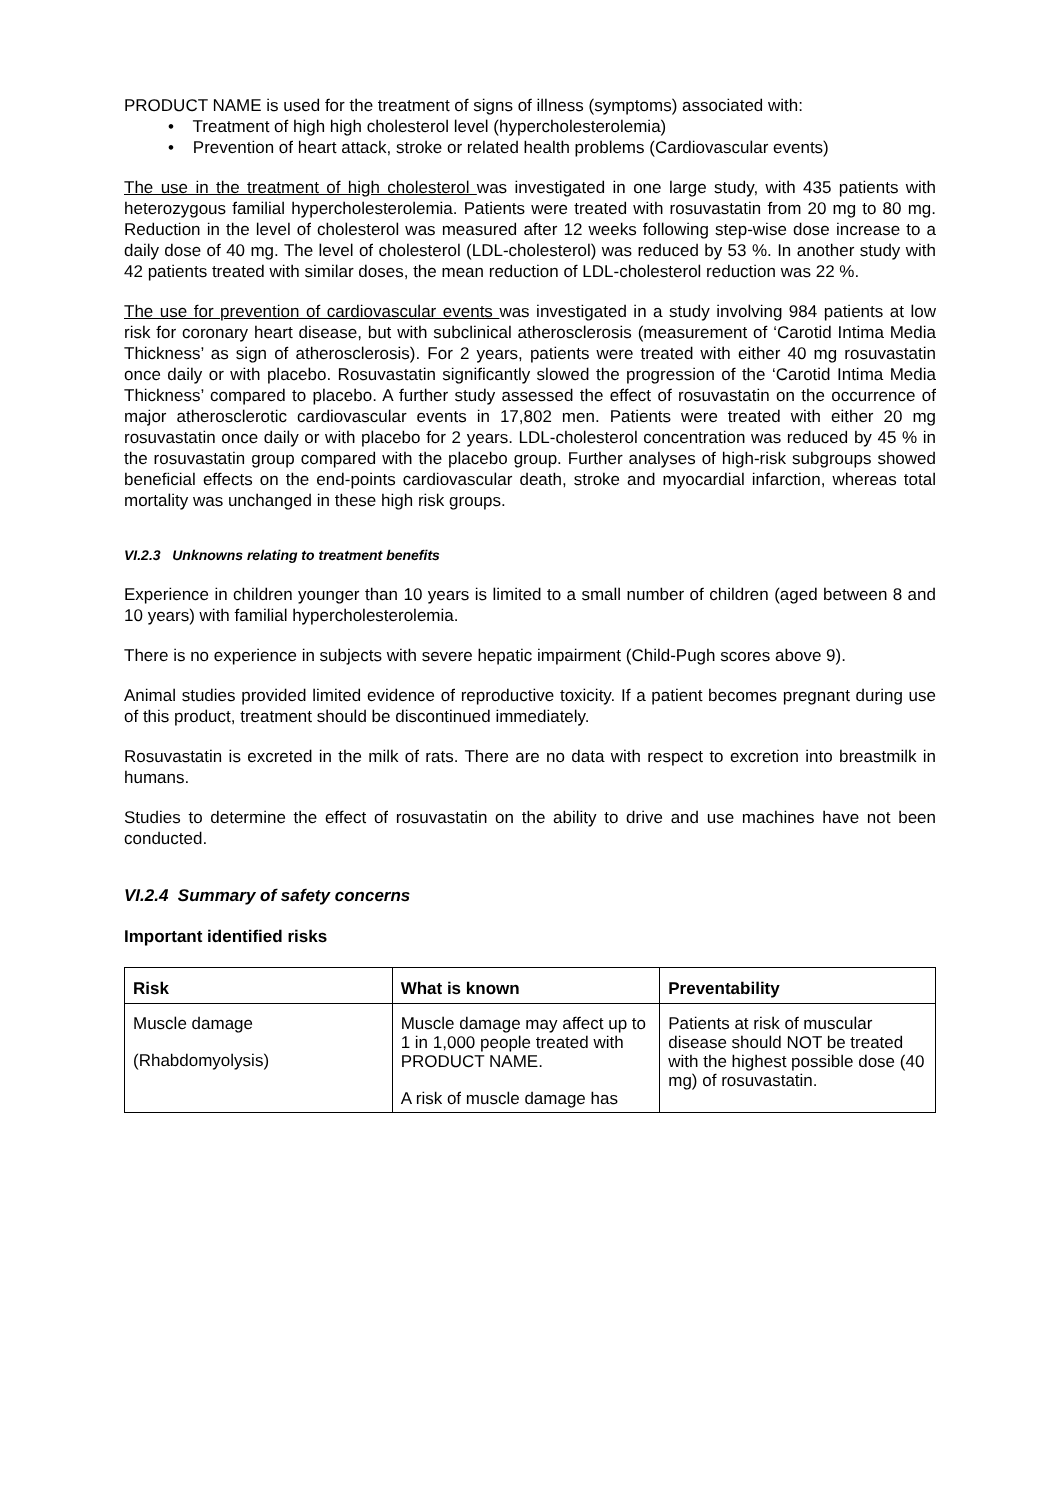PRODUCT NAME is used for the treatment of signs of illness (symptoms) associated with:
• Treatment of high high cholesterol level (hypercholesterolemia)
• Prevention of heart attack, stroke or related health problems (Cardiovascular events)
The use in the treatment of high cholesterol was investigated in one large study, with 435 patients with heterozygous familial hypercholesterolemia. Patients were treated with rosuvastatin from 20 mg to 80 mg. Reduction in the level of cholesterol was measured after 12 weeks following step-wise dose increase to a daily dose of 40 mg. The level of cholesterol (LDL-cholesterol) was reduced by 53 %. In another study with 42 patients treated with similar doses, the mean reduction of LDL-cholesterol reduction was 22 %.
The use for prevention of cardiovascular events was investigated in a study involving 984 patients at low risk for coronary heart disease, but with subclinical atherosclerosis (measurement of ‘Carotid Intima Media Thickness’ as sign of atherosclerosis). For 2 years, patients were treated with either 40 mg rosuvastatin once daily or with placebo. Rosuvastatin significantly slowed the progression of the ‘Carotid Intima Media Thickness’ compared to placebo. A further study assessed the effect of rosuvastatin on the occurrence of major atherosclerotic cardiovascular events in 17,802 men. Patients were treated with either 20 mg rosuvastatin once daily or with placebo for 2 years. LDL-cholesterol concentration was reduced by 45 % in the rosuvastatin group compared with the placebo group. Further analyses of high-risk subgroups showed beneficial effects on the end-points cardiovascular death, stroke and myocardial infarction, whereas total mortality was unchanged in these high risk groups.
VI.2.3 Unknowns relating to treatment benefits
Experience in children younger than 10 years is limited to a small number of children (aged between 8 and 10 years) with familial hypercholesterolemia.
There is no experience in subjects with severe hepatic impairment (Child-Pugh scores above 9).
Animal studies provided limited evidence of reproductive toxicity. If a patient becomes pregnant during use of this product, treatment should be discontinued immediately.
Rosuvastatin is excreted in the milk of rats. There are no data with respect to excretion into breastmilk in humans.
Studies to determine the effect of rosuvastatin on the ability to drive and use machines have not been conducted.
VI.2.4 Summary of safety concerns
Important identified risks
| Risk | What is known | Preventability |
| --- | --- | --- |
| Muscle damage (Rhabdomyolysis) | Muscle damage may affect up to 1 in 1,000 people treated with PRODUCT NAME. A risk of muscle damage has | Patients at risk of muscular disease should NOT be treated with the highest possible dose (40 mg) of rosuvastatin. |